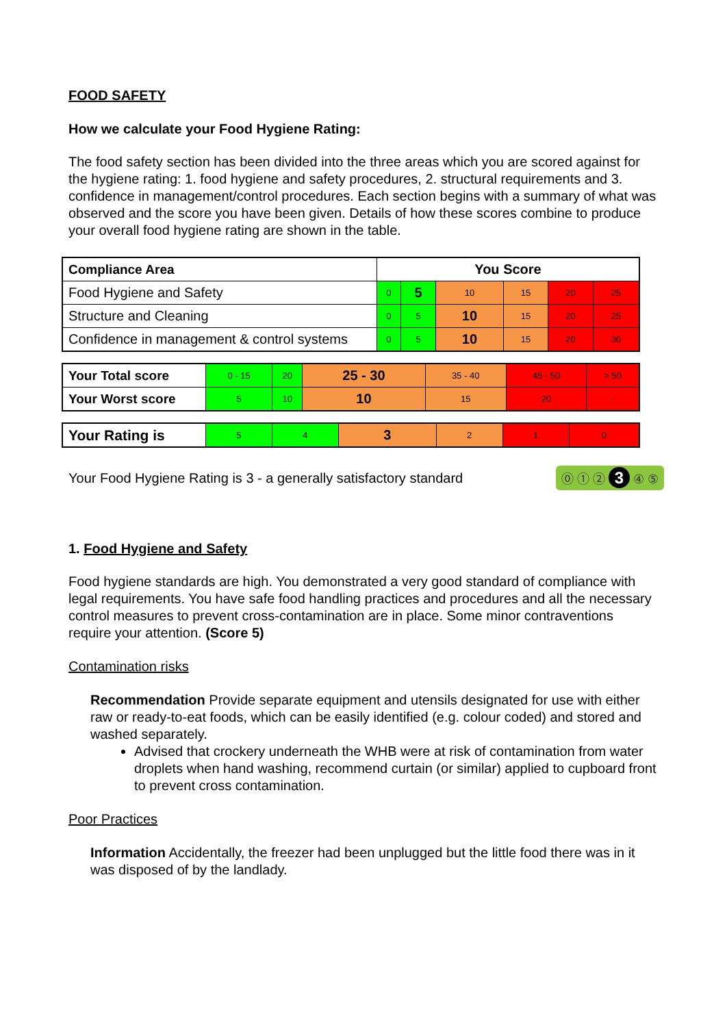FOOD SAFETY
How we calculate your Food Hygiene Rating:
The food safety section has been divided into the three areas which you are scored against for the hygiene rating: 1. food hygiene and safety procedures, 2. structural requirements and 3. confidence in management/control procedures. Each section begins with a summary of what was observed and the score you have been given. Details of how these scores combine to produce your overall food hygiene rating are shown in the table.
| Compliance Area | You Score | | | | | |
| --- | --- | --- | --- | --- | --- | --- |
| Food Hygiene and Safety | 0 | 5 | 10 | 15 | 20 | 25 |
| Structure and Cleaning | 0 | 5 | 10 | 15 | 20 | 25 |
| Confidence in management & control systems | 0 | 5 | 10 | 15 | 20 | 30 |
| Your Total score | 0 - 15 | 20 | 25 - 30 | 35 - 40 | 45 - 50 | > 50 |
| Your Worst score | 5 | 10 | 10 | 15 | 20 | - |
| Your Rating is | 5 | 4 | 3 | 2 | 1 | 0 |
Your Food Hygiene Rating is 3 - a generally satisfactory standard
⓪ ① ② 3 ④ ⑤
1. Food Hygiene and Safety
Food hygiene standards are high. You demonstrated a very good standard of compliance with legal requirements. You have safe food handling practices and procedures and all the necessary control measures to prevent cross-contamination are in place. Some minor contraventions require your attention. (Score 5)
Contamination risks
Recommendation Provide separate equipment and utensils designated for use with either raw or ready-to-eat foods, which can be easily identified (e.g. colour coded) and stored and washed separately.
Advised that crockery underneath the WHB were at risk of contamination from water droplets when hand washing, recommend curtain (or similar) applied to cupboard front to prevent cross contamination.
Poor Practices
Information Accidentally, the freezer had been unplugged but the little food there was in it was disposed of by the landlady.